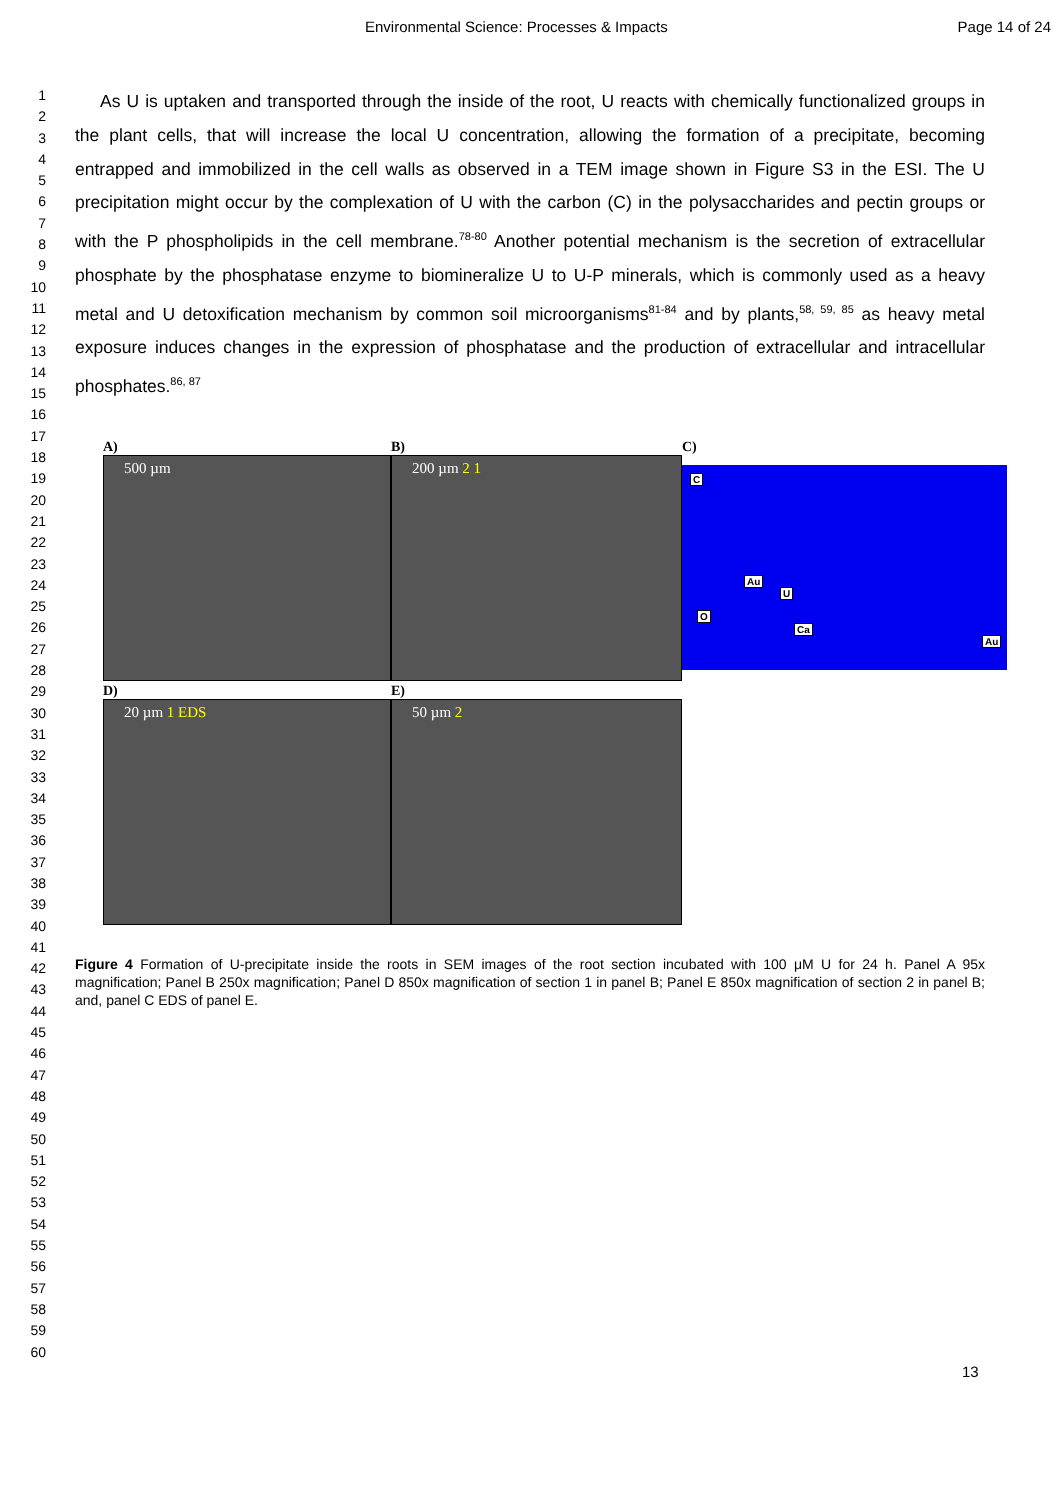Environmental Science: Processes & Impacts Page 14 of 24
1
2
3
4
5
6
7
8
9
10
11
12
13
14
15
16
17
18
19
20
21
22
23
24
25
26
27
28
29
30
31
32
33
34
35
36
37
38
39
40
41
42
43
44
45
46
47
48
49
50
51
52
53
54
55
56
57
58
59
60
As U is uptaken and transported through the inside of the root, U reacts with chemically functionalized groups in the plant cells, that will increase the local U concentration, allowing the formation of a precipitate, becoming entrapped and immobilized in the cell walls as observed in a TEM image shown in Figure S3 in the ESI. The U precipitation might occur by the complexation of U with the carbon (C) in the polysaccharides and pectin groups or with the P phospholipids in the cell membrane.<sup>78-80</sup> Another potential mechanism is the secretion of extracellular phosphate by the phosphatase enzyme to biomineralize U to U-P minerals, which is commonly used as a heavy metal and U detoxification mechanism by common soil microorganisms<sup>81-84</sup> and by plants,<sup>58, 59, 85</sup> as heavy metal exposure induces changes in the expression of phosphatase and the production of extracellular and intracellular phosphates.<sup>86, 87</sup>
A)
500 µm
B)
200 µm 2 1
C)
C
O
Au
U
Ca
Au
D)
20 µm 1 EDS
E)
50 µm 2
Figure 4 Formation of U-precipitate inside the roots in SEM images of the root section incubated with 100 μM U for 24 h. Panel A 95x magnification; Panel B 250x magnification; Panel D 850x magnification of section 1 in panel B; Panel E 850x magnification of section 2 in panel B; and, panel C EDS of panel E.
13